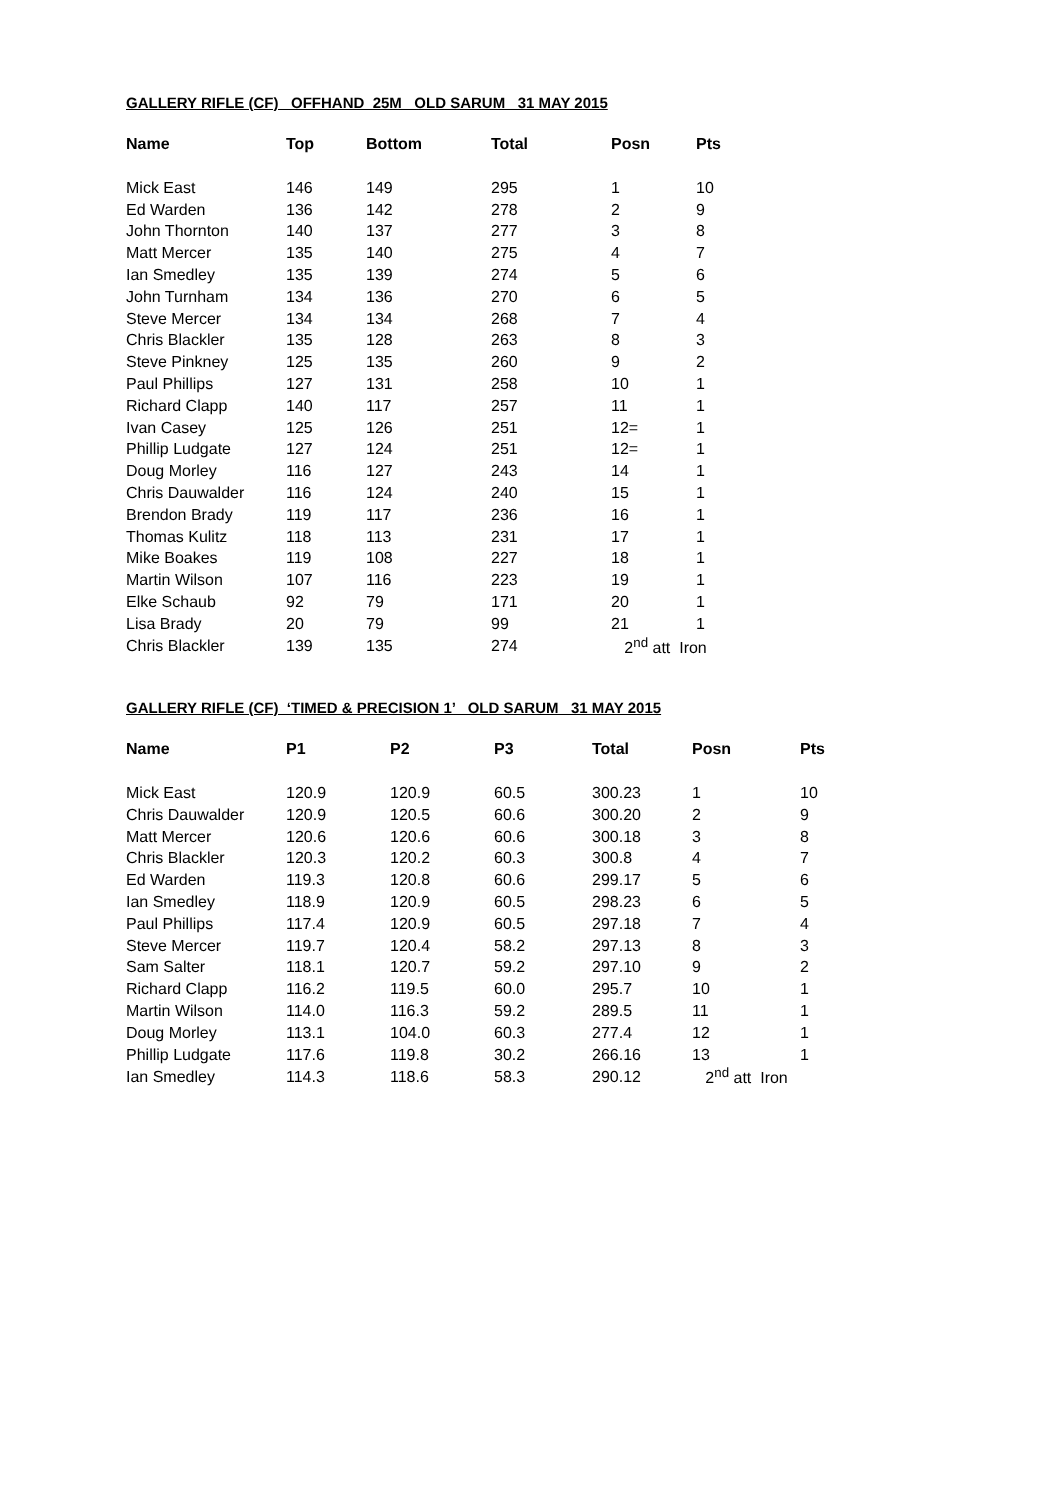GALLERY RIFLE (CF) OFFHAND 25M OLD SARUM 31 MAY 2015
| Name | Top | Bottom | Total | Posn | Pts |
| --- | --- | --- | --- | --- | --- |
| Mick East | 146 | 149 | 295 | 1 | 10 |
| Ed Warden | 136 | 142 | 278 | 2 | 9 |
| John Thornton | 140 | 137 | 277 | 3 | 8 |
| Matt Mercer | 135 | 140 | 275 | 4 | 7 |
| Ian Smedley | 135 | 139 | 274 | 5 | 6 |
| John Turnham | 134 | 136 | 270 | 6 | 5 |
| Steve Mercer | 134 | 134 | 268 | 7 | 4 |
| Chris Blackler | 135 | 128 | 263 | 8 | 3 |
| Steve Pinkney | 125 | 135 | 260 | 9 | 2 |
| Paul Phillips | 127 | 131 | 258 | 10 | 1 |
| Richard Clapp | 140 | 117 | 257 | 11 | 1 |
| Ivan Casey | 125 | 126 | 251 | 12= | 1 |
| Phillip Ludgate | 127 | 124 | 251 | 12= | 1 |
| Doug Morley | 116 | 127 | 243 | 14 | 1 |
| Chris Dauwalder | 116 | 124 | 240 | 15 | 1 |
| Brendon Brady | 119 | 117 | 236 | 16 | 1 |
| Thomas Kulitz | 118 | 113 | 231 | 17 | 1 |
| Mike Boakes | 119 | 108 | 227 | 18 | 1 |
| Martin Wilson | 107 | 116 | 223 | 19 | 1 |
| Elke Schaub | 92 | 79 | 171 | 20 | 1 |
| Lisa Brady | 20 | 79 | 99 | 21 | 1 |
| Chris Blackler | 139 | 135 | 274 | 2<sup>nd</sup> att Iron | |
GALLERY RIFLE (CF) ‘TIMED & PRECISION 1’ OLD SARUM 31 MAY 2015
| Name | P1 | P2 | P3 | Total | Posn | Pts |
| --- | --- | --- | --- | --- | --- | --- |
| Mick East | 120.9 | 120.9 | 60.5 | 300.23 | 1 | 10 |
| Chris Dauwalder | 120.9 | 120.5 | 60.6 | 300.20 | 2 | 9 |
| Matt Mercer | 120.6 | 120.6 | 60.6 | 300.18 | 3 | 8 |
| Chris Blackler | 120.3 | 120.2 | 60.3 | 300.8 | 4 | 7 |
| Ed Warden | 119.3 | 120.8 | 60.6 | 299.17 | 5 | 6 |
| Ian Smedley | 118.9 | 120.9 | 60.5 | 298.23 | 6 | 5 |
| Paul Phillips | 117.4 | 120.9 | 60.5 | 297.18 | 7 | 4 |
| Steve Mercer | 119.7 | 120.4 | 58.2 | 297.13 | 8 | 3 |
| Sam Salter | 118.1 | 120.7 | 59.2 | 297.10 | 9 | 2 |
| Richard Clapp | 116.2 | 119.5 | 60.0 | 295.7 | 10 | 1 |
| Martin Wilson | 114.0 | 116.3 | 59.2 | 289.5 | 11 | 1 |
| Doug Morley | 113.1 | 104.0 | 60.3 | 277.4 | 12 | 1 |
| Phillip Ludgate | 117.6 | 119.8 | 30.2 | 266.16 | 13 | 1 |
| Ian Smedley | 114.3 | 118.6 | 58.3 | 290.12 | 2<sup>nd</sup> att Iron | |